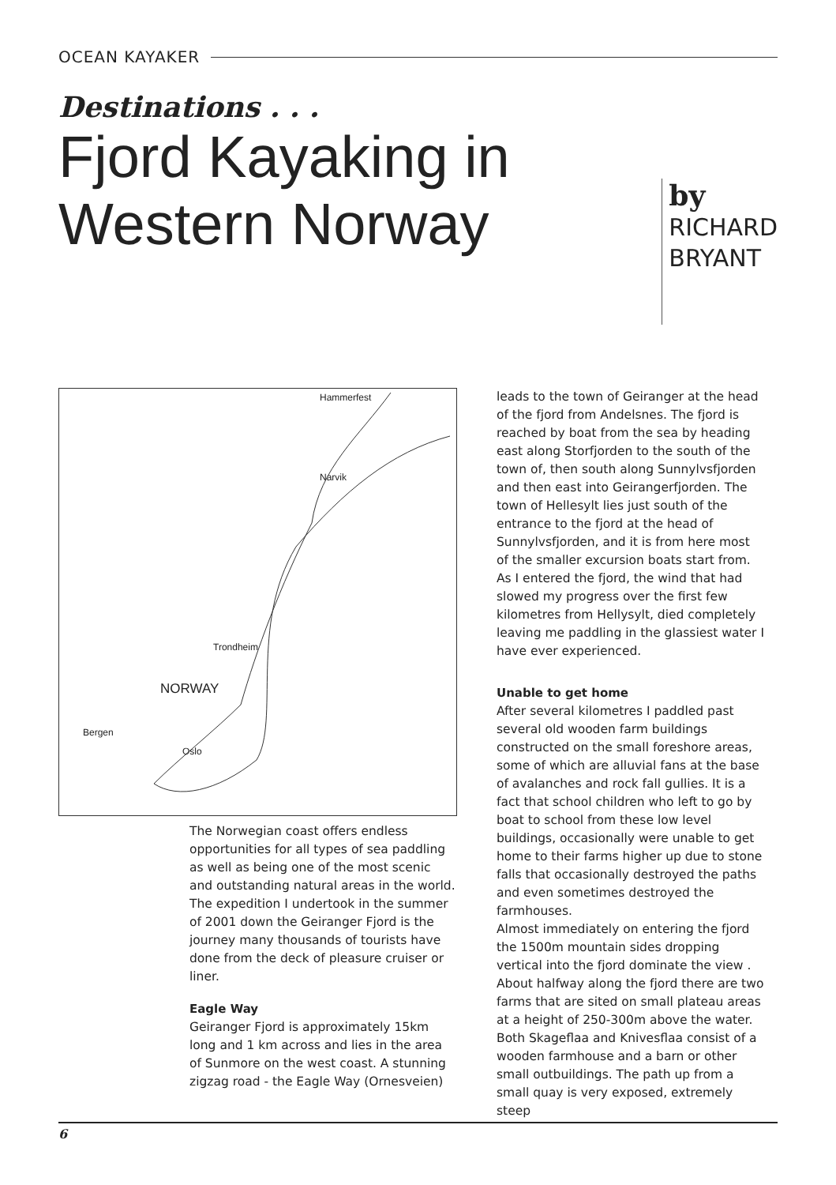OCEAN KAYAKER
Destinations . . .
Fjord Kayaking in Western Norway
by
RICHARD
BRYANT
Hammerfest
Narvik
Trondheim
NORWAY
Bergen
Oslo
The Norwegian coast offers endless opportunities for all types of sea paddling as well as being one of the most scenic and outstanding natural areas in the world.
The expedition I undertook in the summer of 2001 down the Geiranger Fjord is the journey many thousands of tourists have done from the deck of pleasure cruiser or liner.
Eagle Way
Geiranger Fjord is approximately 15km long and 1 km across and lies in the area of Sunmore on the west coast. A stunning zigzag road - the Eagle Way (Ornesveien)
leads to the town of Geiranger at the head of the fjord from Andelsnes. The fjord is reached by boat from the sea by heading east along Storfjorden to the south of the town of, then south along Sunnylvsfjorden and then east into Geirangerfjorden. The town of Hellesylt lies just south of the entrance to the fjord at the head of Sunnylvsfjorden, and it is from here most of the smaller excursion boats start from.
As I entered the fjord, the wind that had slowed my progress over the first few kilometres from Hellysylt, died completely leaving me paddling in the glassiest water I have ever experienced.
Unable to get home
After several kilometres I paddled past several old wooden farm buildings constructed on the small foreshore areas, some of which are alluvial fans at the base of avalanches and rock fall gullies. It is a fact that school children who left to go by boat to school from these low level buildings, occasionally were unable to get home to their farms higher up due to stone falls that occasionally destroyed the paths and even sometimes destroyed the farmhouses.
Almost immediately on entering the fjord the 1500m mountain sides dropping vertical into the fjord dominate the view .
About halfway along the fjord there are two farms that are sited on small plateau areas at a height of 250-300m above the water. Both Skageflaa and Knivesflaa consist of a wooden farmhouse and a barn or other small outbuildings. The path up from a small quay is very exposed, extremely steep
6